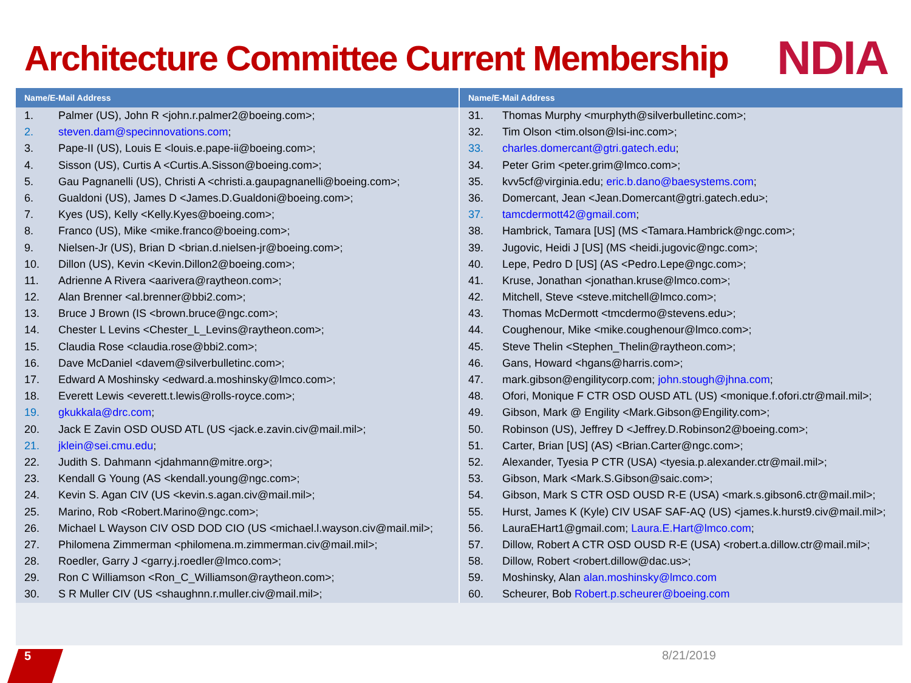Architecture Committee Current Membership
NDIA
| Name/E-Mail Address | |
| --- | --- |
| 1. | Palmer (US), John R <john.r.palmer2@boeing.com>; |
| 2. | steven.dam@specinnovations.com ; |
| 3. | Pape-II (US), Louis E <louis.e.pape-ii@boeing.com>; |
| 4. | Sisson (US), Curtis A <Curtis.A.Sisson@boeing.com>; |
| 5. | Gau Pagnanelli (US), Christi A <christi.a.gaupagnanelli@boeing.com>; |
| 6. | Gualdoni (US), James D <James.D.Gualdoni@boeing.com>; |
| 7. | Kyes (US), Kelly <Kelly.Kyes@boeing.com>; |
| 8. | Franco (US), Mike <mike.franco@boeing.com>; |
| 9. | Nielsen-Jr (US), Brian D <brian.d.nielsen-jr@boeing.com>; |
| 10. | Dillon (US), Kevin <Kevin.Dillon2@boeing.com>; |
| 11. | Adrienne A Rivera <aarivera@raytheon.com>; |
| 12. | Alan Brenner <al.brenner@bbi2.com>; |
| 13. | Bruce J Brown (IS <brown.bruce@ngc.com>; |
| 14. | Chester L Levins <Chester_L_Levins@raytheon.com>; |
| 15. | Claudia Rose <claudia.rose@bbi2.com>; |
| 16. | Dave McDaniel <davem@silverbulletinc.com>; |
| 17. | Edward A Moshinsky <edward.a.moshinsky@lmco.com>; |
| 18. | Everett Lewis <everett.t.lewis@rolls-royce.com>; |
| 19. | gkukkala@drc.com ; |
| 20. | Jack E Zavin OSD OUSD ATL (US <jack.e.zavin.civ@mail.mil>; |
| 21. | jklein@sei.cmu.edu ; |
| 22. | Judith S. Dahmann <jdahmann@mitre.org>; |
| 23. | Kendall G Young (AS <kendall.young@ngc.com>; |
| 24. | Kevin S. Agan CIV (US <kevin.s.agan.civ@mail.mil>; |
| 25. | Marino, Rob <Robert.Marino@ngc.com>; |
| 26. | Michael L Wayson CIV OSD DOD CIO (US <michael.l.wayson.civ@mail.mil>; |
| 27. | Philomena Zimmerman <philomena.m.zimmerman.civ@mail.mil>; |
| 28. | Roedler, Garry J <garry.j.roedler@lmco.com>; |
| 29. | Ron C Williamson <Ron_C_Williamson@raytheon.com>; |
| 30. | S R Muller CIV (US <shaughnn.r.muller.civ@mail.mil>; |
| Name/E-Mail Address | |
| --- | --- |
| 31. | Thomas Murphy <murphyth@silverbulletinc.com>; |
| 32. | Tim Olson <tim.olson@lsi-inc.com>; |
| 33. | charles.domercant@gtri.gatech.edu ; |
| 34. | Peter Grim <peter.grim@lmco.com>; |
| 35. | kvv5cf@virginia.edu; eric.b.dano@baesystems.com ; |
| 36. | Domercant, Jean <Jean.Domercant@gtri.gatech.edu>; |
| 37. | tamcdermott42@gmail.com ; |
| 38. | Hambrick, Tamara [US] (MS <Tamara.Hambrick@ngc.com>; |
| 39. | Jugovic, Heidi J [US] (MS <heidi.jugovic@ngc.com>; |
| 40. | Lepe, Pedro D [US] (AS <Pedro.Lepe@ngc.com>; |
| 41. | Kruse, Jonathan <jonathan.kruse@lmco.com>; |
| 42. | Mitchell, Steve <steve.mitchell@lmco.com>; |
| 43. | Thomas McDermott <tmcdermo@stevens.edu>; |
| 44. | Coughenour, Mike <mike.coughenour@lmco.com>; |
| 45. | Steve Thelin <Stephen_Thelin@raytheon.com>; |
| 46. | Gans, Howard <hgans@harris.com>; |
| 47. | mark.gibson@engilitycorp.com; john.stough@jhna.com ; |
| 48. | Ofori, Monique F CTR OSD OUSD ATL (US) <monique.f.ofori.ctr@mail.mil>; |
| 49. | Gibson, Mark @ Engility <Mark.Gibson@Engility.com>; |
| 50. | Robinson (US), Jeffrey D <Jeffrey.D.Robinson2@boeing.com>; |
| 51. | Carter, Brian [US] (AS) <Brian.Carter@ngc.com>; |
| 52. | Alexander, Tyesia P CTR (USA) <tyesia.p.alexander.ctr@mail.mil>; |
| 53. | Gibson, Mark <Mark.S.Gibson@saic.com>; |
| 54. | Gibson, Mark S CTR OSD OUSD R-E (USA) <mark.s.gibson6.ctr@mail.mil>; |
| 55. | Hurst, James K (Kyle) CIV USAF SAF-AQ (US) <james.k.hurst9.civ@mail.mil>; |
| 56. | LauraEHart1@gmail.com; Laura.E.Hart@lmco.com ; |
| 57. | Dillow, Robert A CTR OSD OUSD R-E (USA) <robert.a.dillow.ctr@mail.mil>; |
| 58. | Dillow, Robert <robert.dillow@dac.us>; |
| 59. | Moshinsky, Alan alan.moshinsky@lmco.com |
| 60. | Scheurer, Bob Robert.p.scheurer@boeing.com |
5 8/21/2019